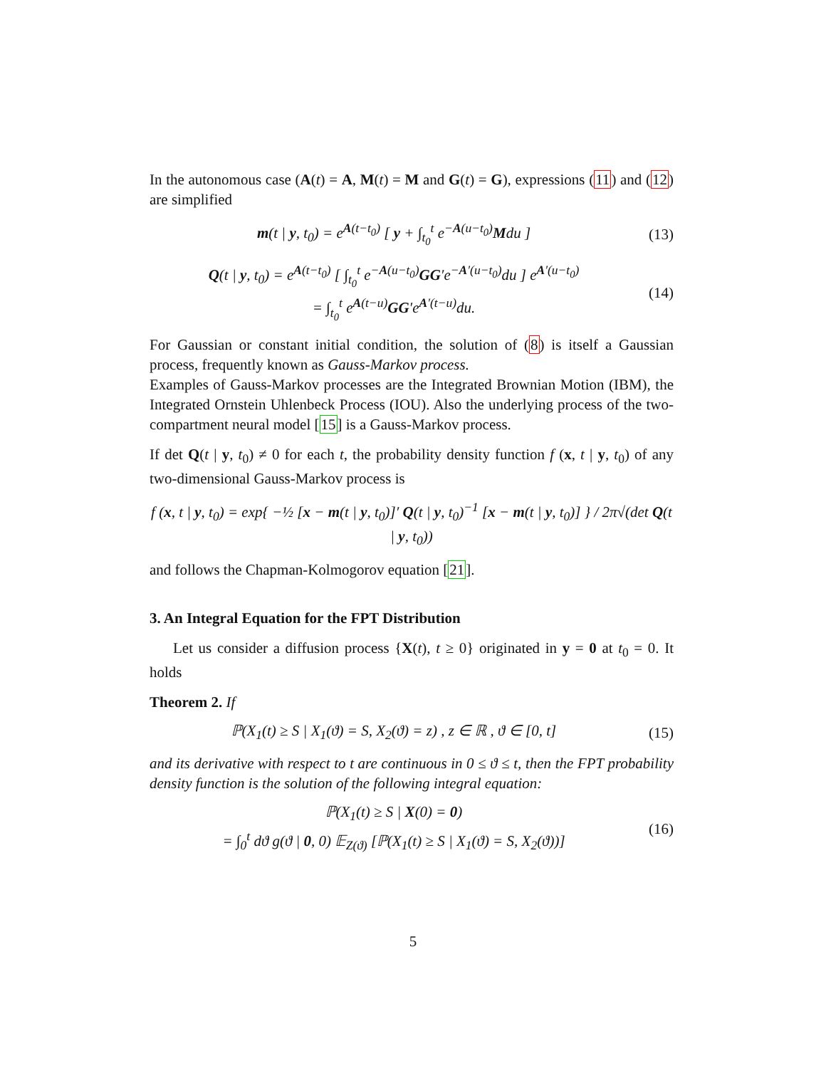In the autonomous case (A(t) = A, M(t) = M and G(t) = G), expressions (11) and (12) are simplified
m(t | y, t<sub>0</sub>) = e<sup>A(t−t<sub>0</sub>)</sup> [ y + ∫<sub>t<sub>0</sub></sub><sup>t</sup> e<sup>−A(u−t<sub>0</sub>)</sup>Mdu ]
(13)
Q(t | y, t<sub>0</sub>) = e<sup>A(t−t<sub>0</sub>)</sup> [ ∫<sub>t<sub>0</sub></sub><sup>t</sup> e<sup>−A(u−t<sub>0</sub>)</sup>GG′e<sup>−A′(u−t<sub>0</sub>)</sup>du ] e<sup>A′(u−t<sub>0</sub>)</sup>
= ∫<sub>t<sub>0</sub></sub><sup>t</sup> e<sup>A(t−u)</sup>GG′e<sup>A′(t−u)</sup>du.
(14)
For Gaussian or constant initial condition, the solution of (8) is itself a Gaussian process, frequently known as Gauss-Markov process.
Examples of Gauss-Markov processes are the Integrated Brownian Motion (IBM), the Integrated Ornstein Uhlenbeck Process (IOU). Also the underlying process of the two-compartment neural model [15] is a Gauss-Markov process.
If det Q(t | y, t<sub>0</sub>) ≠ 0 for each t, the probability density function f (x, t | y, t<sub>0</sub>) of any two-dimensional Gauss-Markov process is
f (x, t | y, t<sub>0</sub>) = exp{ −½ [x − m(t | y, t<sub>0</sub>)]′ Q(t | y, t<sub>0</sub>)<sup>−1</sup> [x − m(t | y, t<sub>0</sub>)] } / 2π√(det Q(t | y, t<sub>0</sub>))
and follows the Chapman-Kolmogorov equation [21].
3. An Integral Equation for the FPT Distribution
Let us consider a diffusion process {X(t), t ≥ 0} originated in y = 0 at t<sub>0</sub> = 0. It holds
Theorem 2. If
ℙ(X<sub>1</sub>(t) ≥ S | X<sub>1</sub>(ϑ) = S, X<sub>2</sub>(ϑ) = z) , z ∈ ℝ , ϑ ∈ [0, t]
(15)
and its derivative with respect to t are continuous in 0 ≤ ϑ ≤ t, then the FPT probability density function is the solution of the following integral equation:
ℙ(X<sub>1</sub>(t) ≥ S | X(0) = 0)
= ∫<sub>0</sub><sup>t</sup> dϑ g(ϑ | 0, 0) 𝔼<sub>Z(ϑ)</sub> [ℙ(X<sub>1</sub>(t) ≥ S | X<sub>1</sub>(ϑ) = S, X<sub>2</sub>(ϑ))]
(16)
5